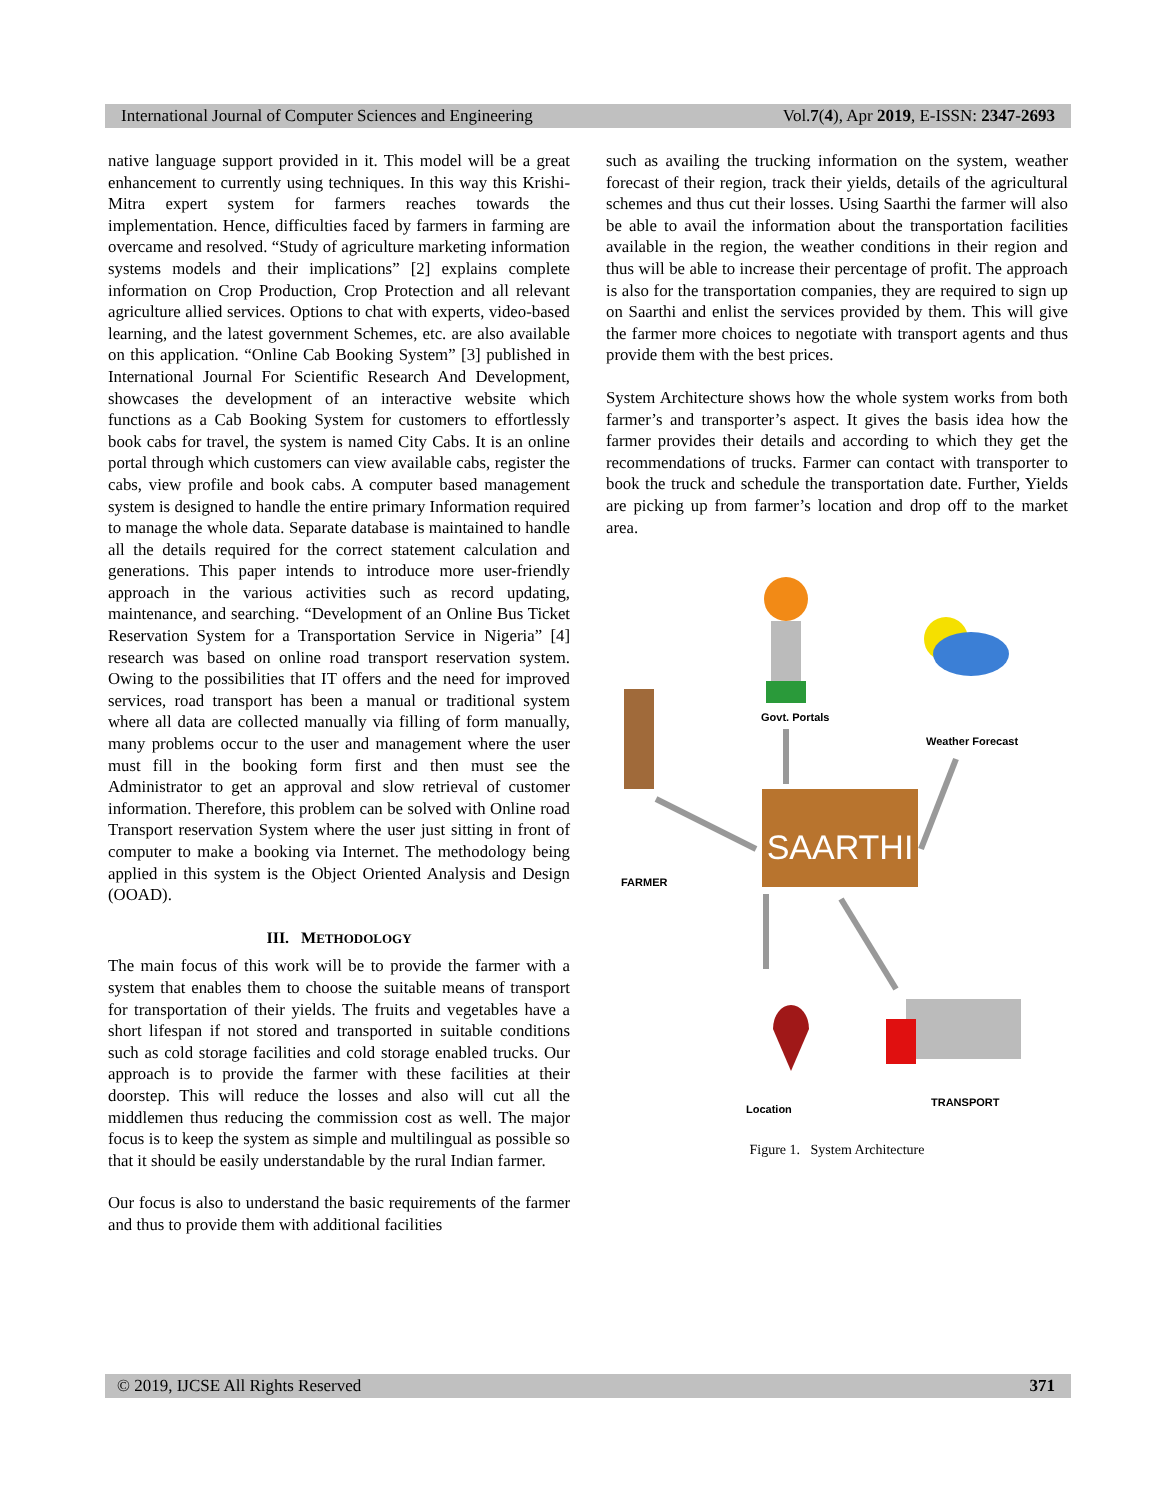International Journal of Computer Sciences and Engineering Vol.7(4), Apr 2019, E-ISSN: 2347-2693
native language support provided in it. This model will be a great enhancement to currently using techniques. In this way this Krishi-Mitra expert system for farmers reaches towards the implementation. Hence, difficulties faced by farmers in farming are overcame and resolved. “Study of agriculture marketing information systems models and their implications” [2] explains complete information on Crop Production, Crop Protection and all relevant agriculture allied services. Options to chat with experts, video-based learning, and the latest government Schemes, etc. are also available on this application. “Online Cab Booking System” [3] published in International Journal For Scientific Research And Development, showcases the development of an interactive website which functions as a Cab Booking System for customers to effortlessly book cabs for travel, the system is named City Cabs. It is an online portal through which customers can view available cabs, register the cabs, view profile and book cabs. A computer based management system is designed to handle the entire primary Information required to manage the whole data. Separate database is maintained to handle all the details required for the correct statement calculation and generations. This paper intends to introduce more user-friendly approach in the various activities such as record updating, maintenance, and searching. “Development of an Online Bus Ticket Reservation System for a Transportation Service in Nigeria” [4] research was based on online road transport reservation system. Owing to the possibilities that IT offers and the need for improved services, road transport has been a manual or traditional system where all data are collected manually via filling of form manually, many problems occur to the user and management where the user must fill in the booking form first and then must see the Administrator to get an approval and slow retrieval of customer information. Therefore, this problem can be solved with Online road Transport reservation System where the user just sitting in front of computer to make a booking via Internet. The methodology being applied in this system is the Object Oriented Analysis and Design (OOAD).
III. METHODOLOGY
The main focus of this work will be to provide the farmer with a system that enables them to choose the suitable means of transport for transportation of their yields. The fruits and vegetables have a short lifespan if not stored and transported in suitable conditions such as cold storage facilities and cold storage enabled trucks. Our approach is to provide the farmer with these facilities at their doorstep. This will reduce the losses and also will cut all the middlemen thus reducing the commission cost as well. The major focus is to keep the system as simple and multilingual as possible so that it should be easily understandable by the rural Indian farmer.
Our focus is also to understand the basic requirements of the farmer and thus to provide them with additional facilities
such as availing the trucking information on the system, weather forecast of their region, track their yields, details of the agricultural schemes and thus cut their losses. Using Saarthi the farmer will also be able to avail the information about the transportation facilities available in the region, the weather conditions in their region and thus will be able to increase their percentage of profit. The approach is also for the transportation companies, they are required to sign up on Saarthi and enlist the services provided by them. This will give the farmer more choices to negotiate with transport agents and thus provide them with the best prices.
System Architecture shows how the whole system works from both farmer’s and transporter’s aspect. It gives the basis idea how the farmer provides their details and according to which they get the recommendations of trucks. Farmer can contact with transporter to book the truck and schedule the transportation date. Further, Yields are picking up from farmer’s location and drop off to the market area.
SAARTHI
Govt. Portals
Weather Forecast
FARMER
Location
TRANSPORT
Figure 1. System Architecture
© 2019, IJCSE All Rights Reserved 371